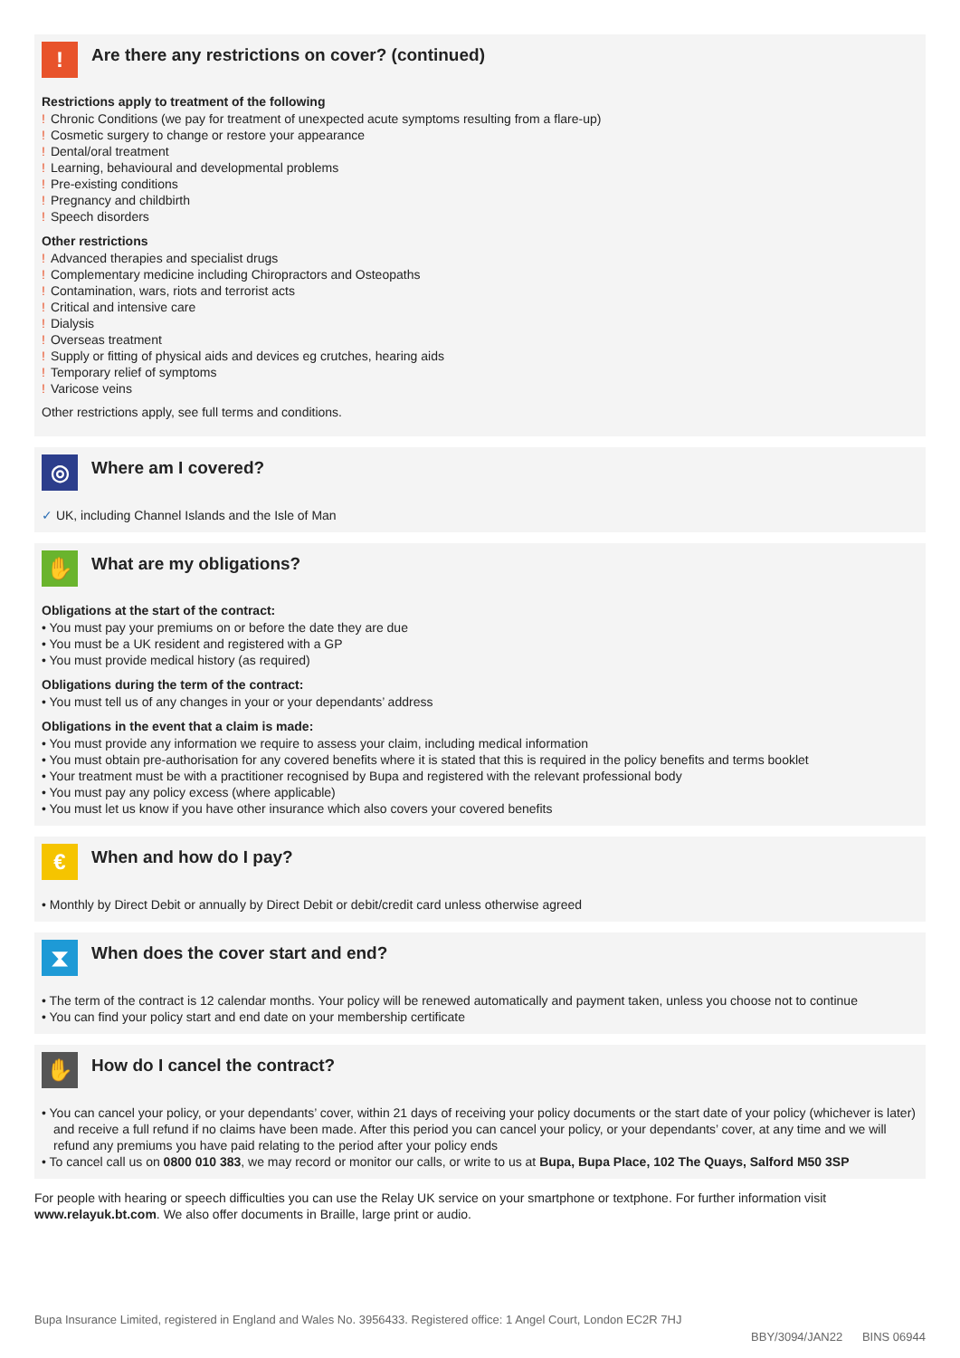!
Are there any restrictions on cover? (continued)
Restrictions apply to treatment of the following
! Chronic Conditions (we pay for treatment of unexpected acute symptoms resulting from a flare-up)
! Cosmetic surgery to change or restore your appearance
! Dental/oral treatment
! Learning, behavioural and developmental problems
! Pre-existing conditions
! Pregnancy and childbirth
! Speech disorders
Other restrictions
! Advanced therapies and specialist drugs
! Complementary medicine including Chiropractors and Osteopaths
! Contamination, wars, riots and terrorist acts
! Critical and intensive care
! Dialysis
! Overseas treatment
! Supply or fitting of physical aids and devices eg crutches, hearing aids
! Temporary relief of symptoms
! Varicose veins
Other restrictions apply, see full terms and conditions.
◎
Where am I covered?
✓ UK, including Channel Islands and the Isle of Man
✋
What are my obligations?
Obligations at the start of the contract:
• You must pay your premiums on or before the date they are due
• You must be a UK resident and registered with a GP
• You must provide medical history (as required)
Obligations during the term of the contract:
• You must tell us of any changes in your or your dependants’ address
Obligations in the event that a claim is made:
• You must provide any information we require to assess your claim, including medical information
• You must obtain pre-authorisation for any covered benefits where it is stated that this is required in the policy benefits and terms booklet
• Your treatment must be with a practitioner recognised by Bupa and registered with the relevant professional body
• You must pay any policy excess (where applicable)
• You must let us know if you have other insurance which also covers your covered benefits
€
When and how do I pay?
• Monthly by Direct Debit or annually by Direct Debit or debit/credit card unless otherwise agreed
⧗
When does the cover start and end?
• The term of the contract is 12 calendar months. Your policy will be renewed automatically and payment taken, unless you choose not to continue
• You can find your policy start and end date on your membership certificate
✋
How do I cancel the contract?
• You can cancel your policy, or your dependants’ cover, within 21 days of receiving your policy documents or the start date of your policy (whichever is later) and receive a full refund if no claims have been made. After this period you can cancel your policy, or your dependants’ cover, at any time and we will refund any premiums you have paid relating to the period after your policy ends
• To cancel call us on 0800 010 383, we may record or monitor our calls, or write to us at Bupa, Bupa Place, 102 The Quays, Salford M50 3SP
For people with hearing or speech difficulties you can use the Relay UK service on your smartphone or textphone. For further information visit www.relayuk.bt.com. We also offer documents in Braille, large print or audio.
Bupa Insurance Limited, registered in England and Wales No. 3956433. Registered office: 1 Angel Court, London EC2R 7HJ
BBY/3094/JAN22 BINS 06944